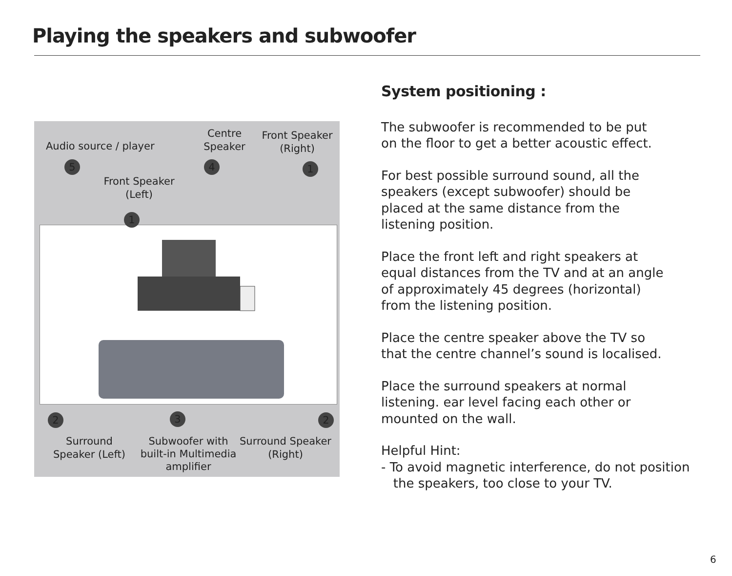Playing the speakers and subwoofer
Audio source / player
Centre Speaker
Front Speaker (Right)
Front Speaker (Left)
5 4 1
1
2 3 2
Surround Speaker (Left)
Subwoofer with built-in Multimedia amplifier
Surround Speaker (Right)
System positioning :
The subwoofer is recommended to be put
on the floor to get a better acoustic effect.
For best possible surround sound, all the
speakers (except subwoofer) should be
placed at the same distance from the
listening position.
Place the front left and right speakers at
equal distances from the TV and at an angle
of approximately 45 degrees (horizontal)
from the listening position.
Place the centre speaker above the TV so
that the centre channel’s sound is localised.
Place the surround speakers at normal
listening. ear level facing each other or
mounted on the wall.
Helpful Hint:
- To avoid magnetic interference, do not position
the speakers, too close to your TV.
6